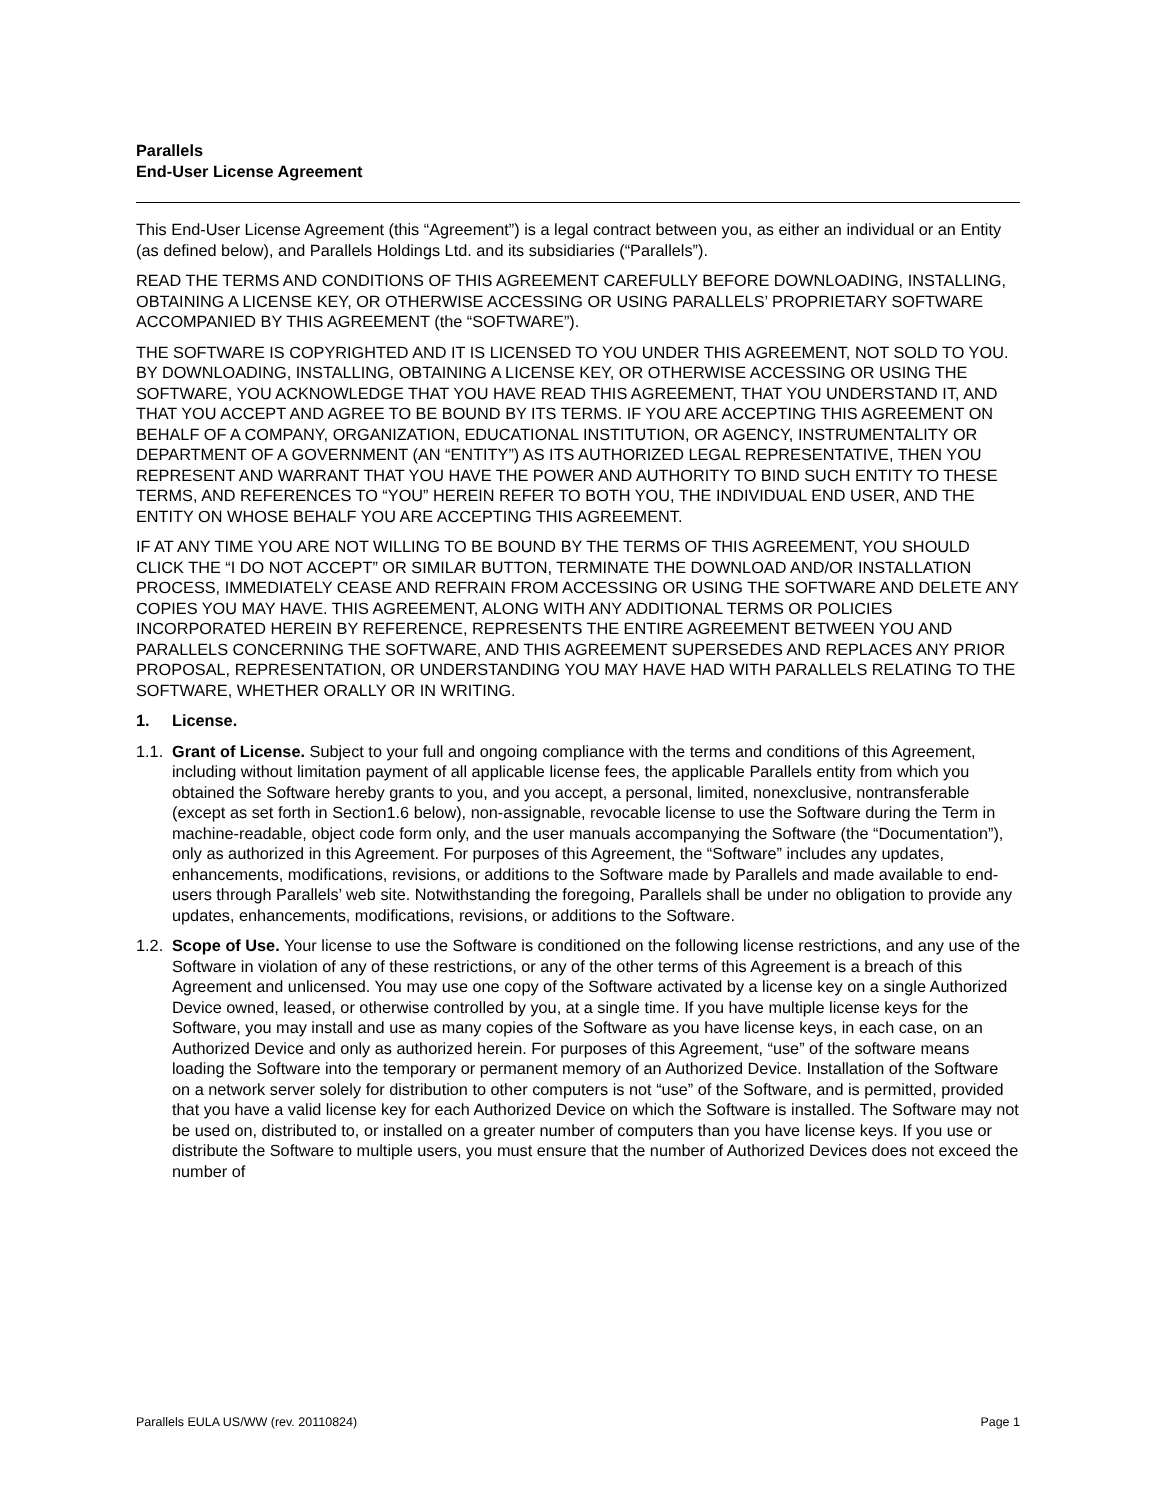Parallels
End-User License Agreement
This End-User License Agreement (this “Agreement”) is a legal contract between you, as either an individual or an Entity (as defined below), and Parallels Holdings Ltd. and its subsidiaries (“Parallels”).
READ THE TERMS AND CONDITIONS OF THIS AGREEMENT CAREFULLY BEFORE DOWNLOADING, INSTALLING, OBTAINING A LICENSE KEY, OR OTHERWISE ACCESSING OR USING PARALLELS’ PROPRIETARY SOFTWARE ACCOMPANIED BY THIS AGREEMENT (the “SOFTWARE”).
THE SOFTWARE IS COPYRIGHTED AND IT IS LICENSED TO YOU UNDER THIS AGREEMENT, NOT SOLD TO YOU. BY DOWNLOADING, INSTALLING, OBTAINING A LICENSE KEY, OR OTHERWISE ACCESSING OR USING THE SOFTWARE, YOU ACKNOWLEDGE THAT YOU HAVE READ THIS AGREEMENT, THAT YOU UNDERSTAND IT, AND THAT YOU ACCEPT AND AGREE TO BE BOUND BY ITS TERMS. IF YOU ARE ACCEPTING THIS AGREEMENT ON BEHALF OF A COMPANY, ORGANIZATION, EDUCATIONAL INSTITUTION, OR AGENCY, INSTRUMENTALITY OR DEPARTMENT OF A GOVERNMENT (AN “ENTITY”) AS ITS AUTHORIZED LEGAL REPRESENTATIVE, THEN YOU REPRESENT AND WARRANT THAT YOU HAVE THE POWER AND AUTHORITY TO BIND SUCH ENTITY TO THESE TERMS, AND REFERENCES TO “YOU” HEREIN REFER TO BOTH YOU, THE INDIVIDUAL END USER, AND THE ENTITY ON WHOSE BEHALF YOU ARE ACCEPTING THIS AGREEMENT.
IF AT ANY TIME YOU ARE NOT WILLING TO BE BOUND BY THE TERMS OF THIS AGREEMENT, YOU SHOULD CLICK THE “I DO NOT ACCEPT” OR SIMILAR BUTTON, TERMINATE THE DOWNLOAD AND/OR INSTALLATION PROCESS, IMMEDIATELY CEASE AND REFRAIN FROM ACCESSING OR USING THE SOFTWARE AND DELETE ANY COPIES YOU MAY HAVE. THIS AGREEMENT, ALONG WITH ANY ADDITIONAL TERMS OR POLICIES INCORPORATED HEREIN BY REFERENCE, REPRESENTS THE ENTIRE AGREEMENT BETWEEN YOU AND PARALLELS CONCERNING THE SOFTWARE, AND THIS AGREEMENT SUPERSEDES AND REPLACES ANY PRIOR PROPOSAL, REPRESENTATION, OR UNDERSTANDING YOU MAY HAVE HAD WITH PARALLELS RELATING TO THE SOFTWARE, WHETHER ORALLY OR IN WRITING.
1. License.
1.1. Grant of License. Subject to your full and ongoing compliance with the terms and conditions of this Agreement, including without limitation payment of all applicable license fees, the applicable Parallels entity from which you obtained the Software hereby grants to you, and you accept, a personal, limited, nonexclusive, nontransferable (except as set forth in Section1.6 below), non-assignable, revocable license to use the Software during the Term in machine-readable, object code form only, and the user manuals accompanying the Software (the “Documentation”), only as authorized in this Agreement. For purposes of this Agreement, the “Software” includes any updates, enhancements, modifications, revisions, or additions to the Software made by Parallels and made available to end-users through Parallels’ web site. Notwithstanding the foregoing, Parallels shall be under no obligation to provide any updates, enhancements, modifications, revisions, or additions to the Software.
1.2. Scope of Use. Your license to use the Software is conditioned on the following license restrictions, and any use of the Software in violation of any of these restrictions, or any of the other terms of this Agreement is a breach of this Agreement and unlicensed. You may use one copy of the Software activated by a license key on a single Authorized Device owned, leased, or otherwise controlled by you, at a single time. If you have multiple license keys for the Software, you may install and use as many copies of the Software as you have license keys, in each case, on an Authorized Device and only as authorized herein. For purposes of this Agreement, “use” of the software means loading the Software into the temporary or permanent memory of an Authorized Device. Installation of the Software on a network server solely for distribution to other computers is not “use” of the Software, and is permitted, provided that you have a valid license key for each Authorized Device on which the Software is installed. The Software may not be used on, distributed to, or installed on a greater number of computers than you have license keys. If you use or distribute the Software to multiple users, you must ensure that the number of Authorized Devices does not exceed the number of
Parallels EULA US/WW (rev. 20110824) Page 1